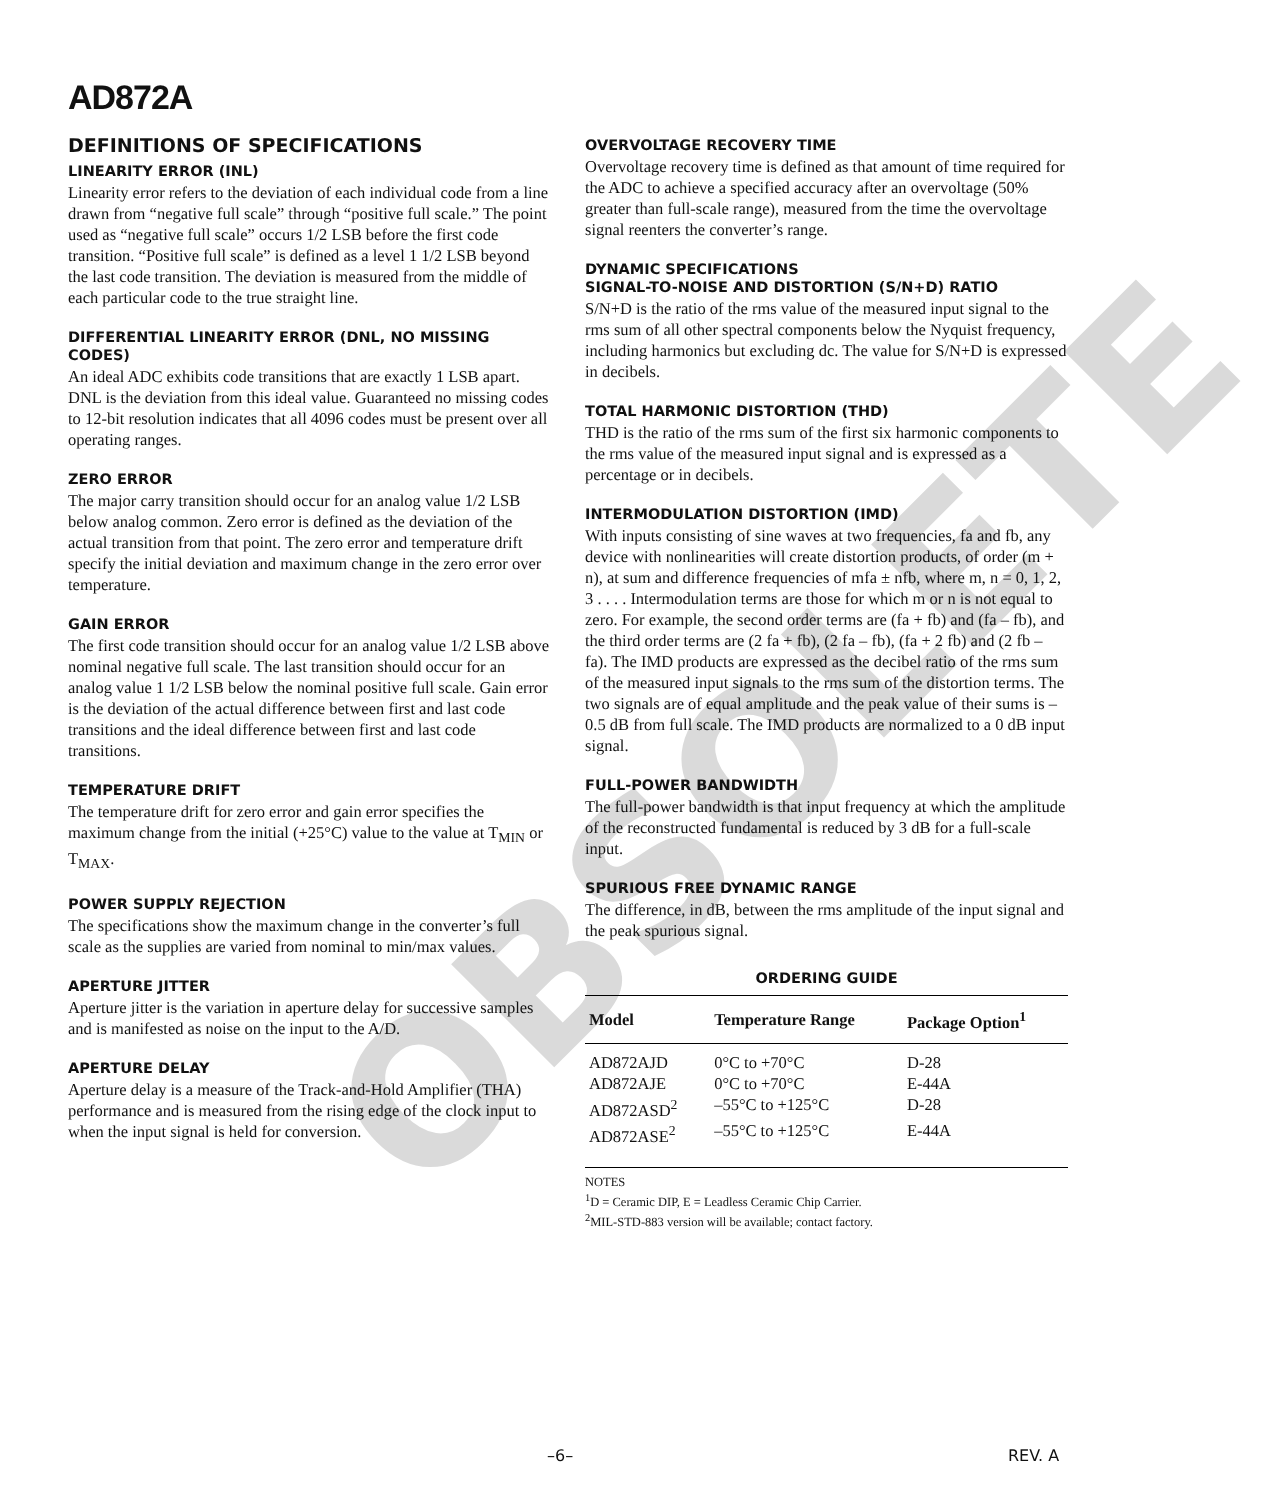OBSOLETE
AD872A
DEFINITIONS OF SPECIFICATIONS
LINEARITY ERROR (INL)
Linearity error refers to the deviation of each individual code from a line drawn from “negative full scale” through “positive full scale.” The point used as “negative full scale” occurs 1/2 LSB before the first code transition. “Positive full scale” is defined as a level 1 1/2 LSB beyond the last code transition. The deviation is measured from the middle of each particular code to the true straight line.
DIFFERENTIAL LINEARITY ERROR (DNL, NO MISSING CODES)
An ideal ADC exhibits code transitions that are exactly 1 LSB apart. DNL is the deviation from this ideal value. Guaranteed no missing codes to 12-bit resolution indicates that all 4096 codes must be present over all operating ranges.
ZERO ERROR
The major carry transition should occur for an analog value 1/2 LSB below analog common. Zero error is defined as the deviation of the actual transition from that point. The zero error and temperature drift specify the initial deviation and maximum change in the zero error over temperature.
GAIN ERROR
The first code transition should occur for an analog value 1/2 LSB above nominal negative full scale. The last transition should occur for an analog value 1 1/2 LSB below the nominal positive full scale. Gain error is the deviation of the actual difference between first and last code transitions and the ideal difference between first and last code transitions.
TEMPERATURE DRIFT
The temperature drift for zero error and gain error specifies the maximum change from the initial (+25°C) value to the value at T<sub>MIN</sub> or T<sub>MAX</sub>.
POWER SUPPLY REJECTION
The specifications show the maximum change in the converter’s full scale as the supplies are varied from nominal to min/max values.
APERTURE JITTER
Aperture jitter is the variation in aperture delay for successive samples and is manifested as noise on the input to the A/D.
APERTURE DELAY
Aperture delay is a measure of the Track-and-Hold Amplifier (THA) performance and is measured from the rising edge of the clock input to when the input signal is held for conversion.
OVERVOLTAGE RECOVERY TIME
Overvoltage recovery time is defined as that amount of time required for the ADC to achieve a specified accuracy after an overvoltage (50% greater than full-scale range), measured from the time the overvoltage signal reenters the converter’s range.
DYNAMIC SPECIFICATIONS
SIGNAL-TO-NOISE AND DISTORTION (S/N+D) RATIO
S/N+D is the ratio of the rms value of the measured input signal to the rms sum of all other spectral components below the Nyquist frequency, including harmonics but excluding dc. The value for S/N+D is expressed in decibels.
TOTAL HARMONIC DISTORTION (THD)
THD is the ratio of the rms sum of the first six harmonic components to the rms value of the measured input signal and is expressed as a percentage or in decibels.
INTERMODULATION DISTORTION (IMD)
With inputs consisting of sine waves at two frequencies, fa and fb, any device with nonlinearities will create distortion products, of order (m + n), at sum and difference frequencies of mfa ± nfb, where m, n = 0, 1, 2, 3 . . . . Intermodulation terms are those for which m or n is not equal to zero. For example, the second order terms are (fa + fb) and (fa – fb), and the third order terms are (2 fa + fb), (2 fa – fb), (fa + 2 fb) and (2 fb – fa). The IMD products are expressed as the decibel ratio of the rms sum of the measured input signals to the rms sum of the distortion terms. The two signals are of equal amplitude and the peak value of their sums is –0.5 dB from full scale. The IMD products are normalized to a 0 dB input signal.
FULL-POWER BANDWIDTH
The full-power bandwidth is that input frequency at which the amplitude of the reconstructed fundamental is reduced by 3 dB for a full-scale input.
SPURIOUS FREE DYNAMIC RANGE
The difference, in dB, between the rms amplitude of the input signal and the peak spurious signal.
ORDERING GUIDE
| Model | Temperature Range | Package Option<sup>1</sup> |
| --- | --- | --- |
| AD872AJD | 0°C to +70°C | D-28 |
| AD872AJE | 0°C to +70°C | E-44A |
| AD872ASD<sup>2</sup> | –55°C to +125°C | D-28 |
| AD872ASE<sup>2</sup> | –55°C to +125°C | E-44A |
NOTES
<sup>1</sup> D = Ceramic DIP, E = Leadless Ceramic Chip Carrier.
<sup>2</sup> MIL-STD-883 version will be available; contact factory.
–6– REV. A